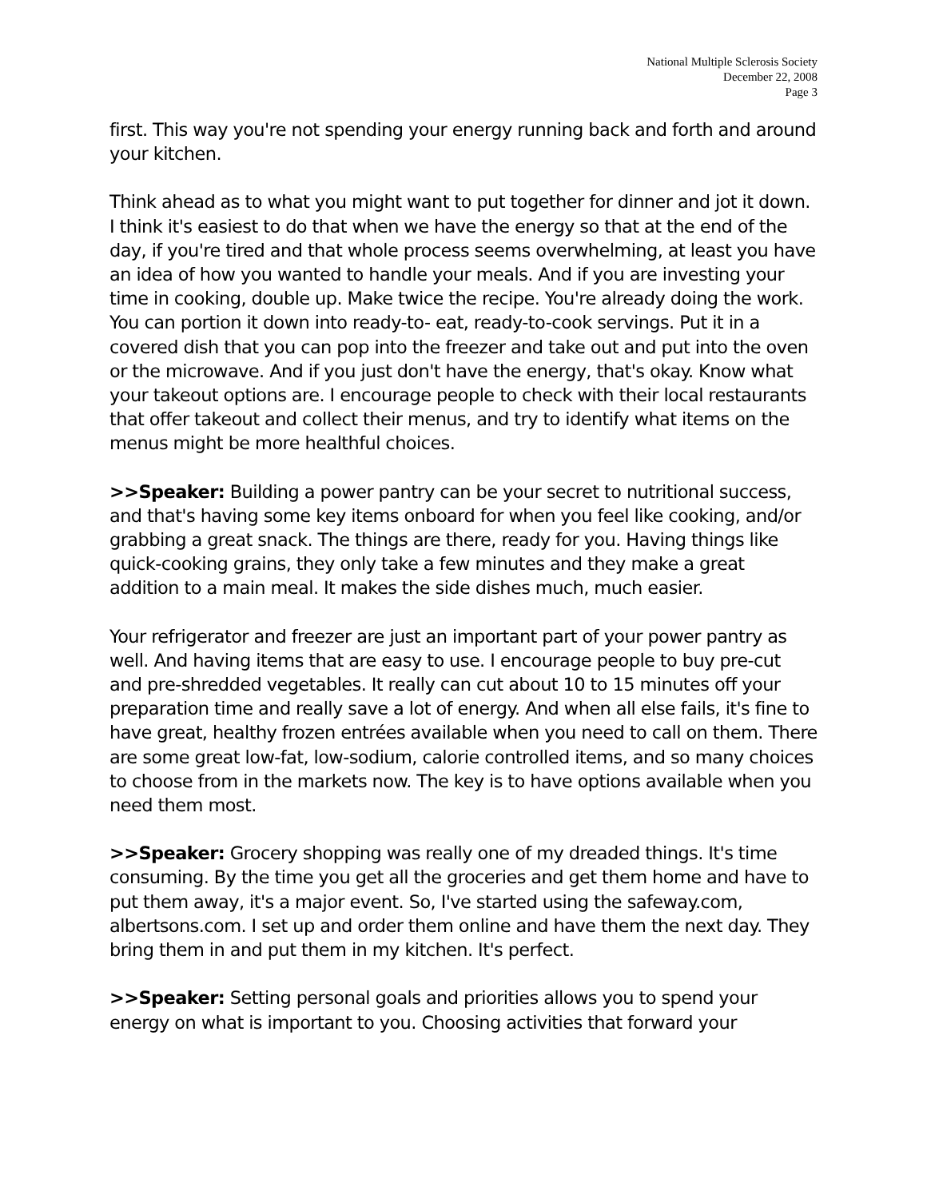National Multiple Sclerosis Society
December 22, 2008
Page 3
first. This way you're not spending your energy running back and forth and around your kitchen.
Think ahead as to what you might want to put together for dinner and jot it down. I think it's easiest to do that when we have the energy so that at the end of the day, if you're tired and that whole process seems overwhelming, at least you have an idea of how you wanted to handle your meals. And if you are investing your time in cooking, double up. Make twice the recipe. You're already doing the work. You can portion it down into ready-to- eat, ready-to-cook servings. Put it in a covered dish that you can pop into the freezer and take out and put into the oven or the microwave. And if you just don't have the energy, that's okay. Know what your takeout options are. I encourage people to check with their local restaurants that offer takeout and collect their menus, and try to identify what items on the menus might be more healthful choices.
>>Speaker: Building a power pantry can be your secret to nutritional success, and that's having some key items onboard for when you feel like cooking, and/or grabbing a great snack. The things are there, ready for you. Having things like quick-cooking grains, they only take a few minutes and they make a great addition to a main meal. It makes the side dishes much, much easier.
Your refrigerator and freezer are just an important part of your power pantry as well. And having items that are easy to use. I encourage people to buy pre-cut and pre-shredded vegetables. It really can cut about 10 to 15 minutes off your preparation time and really save a lot of energy. And when all else fails, it's fine to have great, healthy frozen entrées available when you need to call on them. There are some great low-fat, low-sodium, calorie controlled items, and so many choices to choose from in the markets now. The key is to have options available when you need them most.
>>Speaker: Grocery shopping was really one of my dreaded things. It's time consuming. By the time you get all the groceries and get them home and have to put them away, it's a major event. So, I've started using the safeway.com, albertsons.com. I set up and order them online and have them the next day. They bring them in and put them in my kitchen. It's perfect.
>>Speaker: Setting personal goals and priorities allows you to spend your energy on what is important to you. Choosing activities that forward your